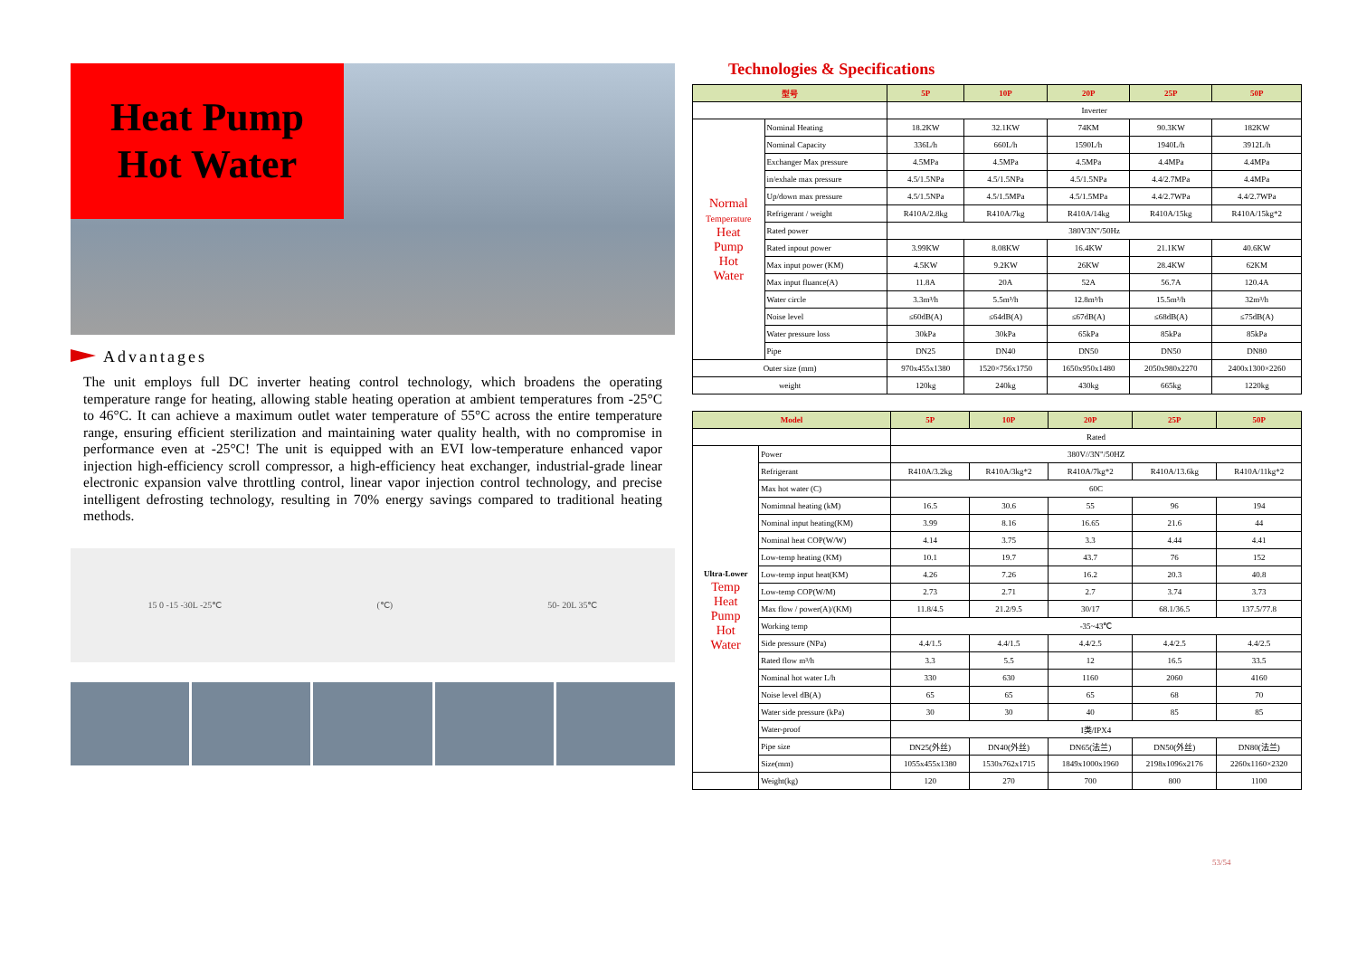Heat Pump
Hot Water
Advantages
The unit employs full DC inverter heating control technology, which broadens the operating temperature range for heating, allowing stable heating operation at ambient temperatures from -25°C to 46°C. It can achieve a maximum outlet water temperature of 55°C across the entire temperature range, ensuring efficient sterilization and maintaining water quality health, with no compromise in performance even at -25°C! The unit is equipped with an EVI low-temperature enhanced vapor injection high-efficiency scroll compressor, a high-efficiency heat exchanger, industrial-grade linear electronic expansion valve throttling control, linear vapor injection control technology, and precise intelligent defrosting technology, resulting in 70% energy savings compared to traditional heating methods.
15 0 -15 -30L -25℃ (℃) 50- 20L 35℃
Technologies & Specifications
| 型号 | | 5P | 10P | 20P | 25P | 50P |
| --- | --- | --- | --- | --- | --- | --- |
| | | Inverter | | | | |
| Normal Temperature Heat Pump Hot Water | Nominal Heating | 18.2KW | 32.1KW | 74KM | 90.3KW | 182KW |
| | Nominal Capacity | 336L/h | 660L/h | 1590L/h | 1940L/h | 3912L/h |
| | Exchanger Max pressure | 4.5MPa | 4.5MPa | 4.5MPa | 4.4MPa | 4.4MPa |
| | in/exhale max pressure | 4.5/1.5NPa | 4.5/1.5NPa | 4.5/1.5NPa | 4.4/2.7MPa | 4.4MPa |
| | Up/down max pressure | 4.5/1.5NPa | 4.5/1.5MPa | 4.5/1.5MPa | 4.4/2.7WPa | 4.4/2.7WPa |
| | Refrigerant / weight | R410A/2.8kg | R410A/7kg | R410A/14kg | R410A/15kg | R410A/15kg*2 |
| | Rated power | 380V3N"/50Hz | | | | |
| | Rated inpout power | 3.99KW | 8.08KW | 16.4KW | 21.1KW | 40.6KW |
| | Max input power (KM) | 4.5KW | 9.2KW | 26KW | 28.4KW | 62KM |
| | Max input fluance(A) | 11.8A | 20A | 52A | 56.7A | 120.4A |
| | Water circle | 3.3m³/h | 5.5m³/h | 12.8m³/h | 15.5m³/h | 32m³/h |
| | Noise level | ≤60dB(A) | ≤64dB(A) | ≤67dB(A) | ≤68dB(A) | ≤75dB(A) |
| | Water pressure loss | 30kPa | 30kPa | 65kPa | 85kPa | 85kPa |
| | Pipe | DN25 | DN40 | DN50 | DN50 | DN80 |
| Outer size (mm) | | 970x455x1380 | 1520×756x1750 | 1650x950x1480 | 2050x980x2270 | 2400x1300×2260 |
| weight | | 120kg | 240kg | 430kg | 665kg | 1220kg |
| Model | | 5P | 10P | 20P | 25P | 50P |
| --- | --- | --- | --- | --- | --- | --- |
| | | Rated | | | | |
| Ultra-Lower Temp Heat Pump Hot Water | Power | 380V//3N"/50HZ | | | | |
| | Refrigerant | R410A/3.2kg | R410A/3kg*2 | R410A/7kg*2 | R410A/13.6kg | R410A/11kg*2 |
| | Max hot water (C) | 60C | | | | |
| | Nomimnal heating (kM) | 16.5 | 30.6 | 55 | 96 | 194 |
| | Nominal input heating(KM) | 3.99 | 8.16 | 16.65 | 21.6 | 44 |
| | Nominal heat COP(W/W) | 4.14 | 3.75 | 3.3 | 4.44 | 4.41 |
| | Low-temp heating (KM) | 10.1 | 19.7 | 43.7 | 76 | 152 |
| | Low-temp input heat(KM) | 4.26 | 7.26 | 16.2 | 20.3 | 40.8 |
| | Low-temp COP(W/M) | 2.73 | 2.71 | 2.7 | 3.74 | 3.73 |
| | Max flow / power(A)/(KM) | 11.8/4.5 | 21.2/9.5 | 30/17 | 68.1/36.5 | 137.5/77.8 |
| | Working temp | -35~43℃ | | | | |
| | Side pressure (NPa) | 4.4/1.5 | 4.4/1.5 | 4.4/2.5 | 4.4/2.5 | 4.4/2.5 |
| | Rated flow m³/h | 3.3 | 5.5 | 12 | 16.5 | 33.5 |
| | Nominal hot water L/h | 330 | 630 | 1160 | 2060 | 4160 |
| | Noise level dB(A) | 65 | 65 | 65 | 68 | 70 |
| | Water side pressure (kPa) | 30 | 30 | 40 | 85 | 85 |
| | Water-proof | I类/IPX4 | | | | |
| | Pipe size | DN25(外丝) | DN40(外丝) | DN65(法兰) | DN50(外丝) | DN80(法兰) |
| | Size(mm) | 1055x455x1380 | 1530x762x1715 | 1849x1000x1960 | 2198x1096x2176 | 2260x1160×2320 |
| | Weight(kg) | 120 | 270 | 700 | 800 | 1100 |
53/54